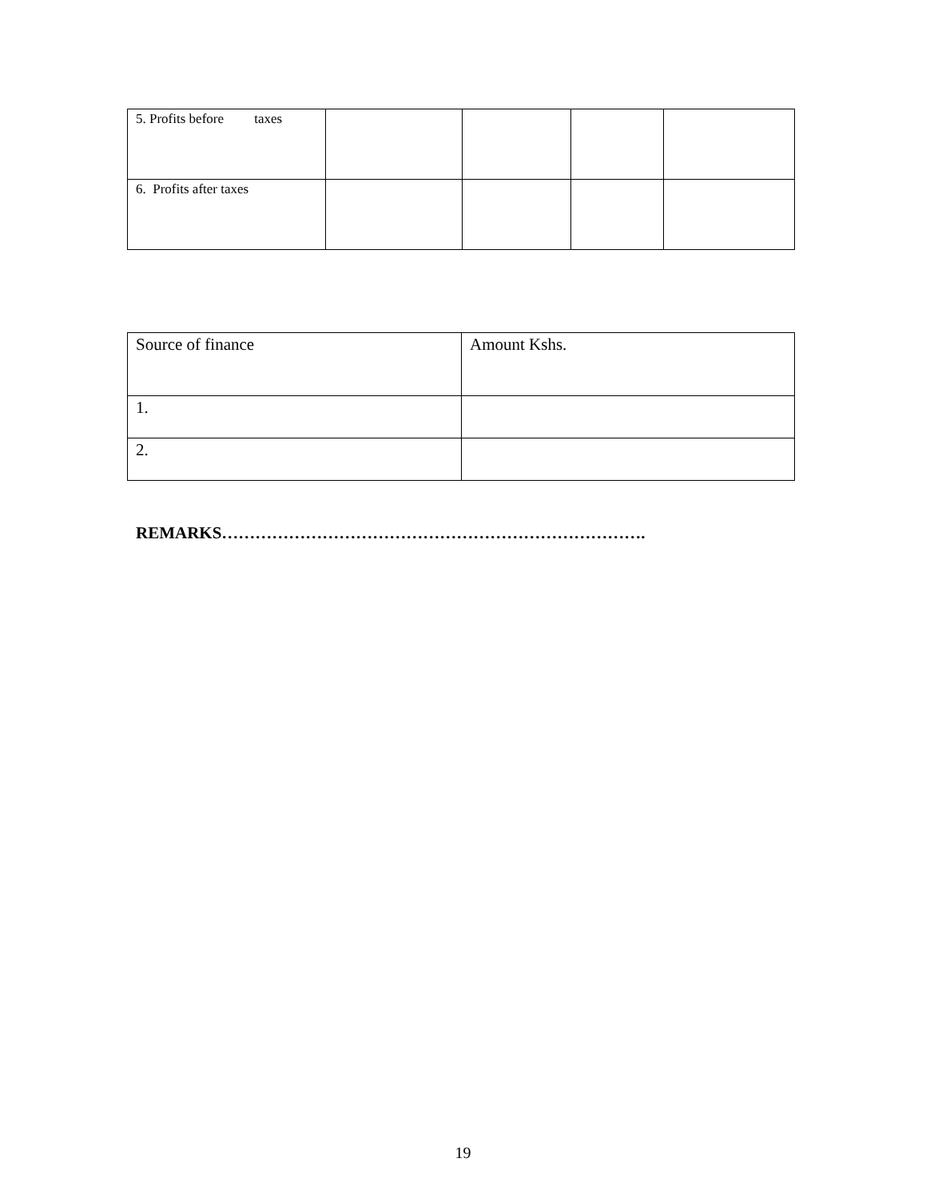| 5. Profits before taxes | | | | |
| 6. Profits after taxes | | | | |
| Source of finance | Amount Kshs. |
| 1. | |
| 2. | |
REMARKS………………………………………………………………….
19